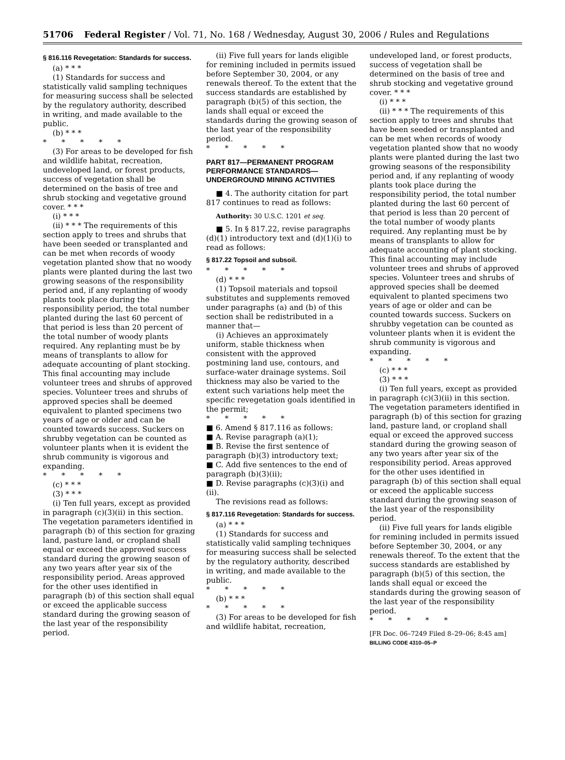51706 Federal Register / Vol. 71, No. 168 / Wednesday, August 30, 2006 / Rules and Regulations
§ 816.116 Revegetation: Standards for success.
(a) * * *
(1) Standards for success and statistically valid sampling techniques for measuring success shall be selected by the regulatory authority, described in writing, and made available to the public.
(b) * * *
* * * * *
(3) For areas to be developed for fish and wildlife habitat, recreation, undeveloped land, or forest products, success of vegetation shall be determined on the basis of tree and shrub stocking and vegetative ground cover. * * *
(i) * * *
(ii) * * * The requirements of this section apply to trees and shrubs that have been seeded or transplanted and can be met when records of woody vegetation planted show that no woody plants were planted during the last two growing seasons of the responsibility period and, if any replanting of woody plants took place during the responsibility period, the total number planted during the last 60 percent of that period is less than 20 percent of the total number of woody plants required. Any replanting must be by means of transplants to allow for adequate accounting of plant stocking. This final accounting may include volunteer trees and shrubs of approved species. Volunteer trees and shrubs of approved species shall be deemed equivalent to planted specimens two years of age or older and can be counted towards success. Suckers on shrubby vegetation can be counted as volunteer plants when it is evident the shrub community is vigorous and expanding.
* * * * *
(c) * * *
(3) * * *
(i) Ten full years, except as provided in paragraph (c)(3)(ii) in this section. The vegetation parameters identified in paragraph (b) of this section for grazing land, pasture land, or cropland shall equal or exceed the approved success standard during the growing season of any two years after year six of the responsibility period. Areas approved for the other uses identified in paragraph (b) of this section shall equal or exceed the applicable success standard during the growing season of the last year of the responsibility period.
(ii) Five full years for lands eligible for remining included in permits issued before September 30, 2004, or any renewals thereof. To the extent that the success standards are established by paragraph (b)(5) of this section, the lands shall equal or exceed the standards during the growing season of the last year of the responsibility period.
* * * * *
PART 817—PERMANENT PROGRAM PERFORMANCE STANDARDS— UNDERGROUND MINING ACTIVITIES
■ 4. The authority citation for part 817 continues to read as follows:
Authority: 30 U.S.C. 1201 et seq.
■ 5. In § 817.22, revise paragraphs (d)(1) introductory text and (d)(1)(i) to read as follows:
§ 817.22 Topsoil and subsoil.
* * * * *
(d) * * *
(1) Topsoil materials and topsoil substitutes and supplements removed under paragraphs (a) and (b) of this section shall be redistributed in a manner that—
(i) Achieves an approximately uniform, stable thickness when consistent with the approved postmining land use, contours, and surface-water drainage systems. Soil thickness may also be varied to the extent such variations help meet the specific revegetation goals identified in the permit;
* * * * *
■ 6. Amend § 817.116 as follows:
■ A. Revise paragraph (a)(1);
■ B. Revise the first sentence of paragraph (b)(3) introductory text;
■ C. Add five sentences to the end of paragraph (b)(3)(ii);
■ D. Revise paragraphs (c)(3)(i) and (ii).
The revisions read as follows:
§ 817.116 Revegetation: Standards for success.
(a) * * *
(1) Standards for success and statistically valid sampling techniques for measuring success shall be selected by the regulatory authority, described in writing, and made available to the public.
* * * * *
(b) * * *
* * * * *
(3) For areas to be developed for fish and wildlife habitat, recreation,
undeveloped land, or forest products, success of vegetation shall be determined on the basis of tree and shrub stocking and vegetative ground cover. * * *
(i) * * *
(ii) * * * The requirements of this section apply to trees and shrubs that have been seeded or transplanted and can be met when records of woody vegetation planted show that no woody plants were planted during the last two growing seasons of the responsibility period and, if any replanting of woody plants took place during the responsibility period, the total number planted during the last 60 percent of that period is less than 20 percent of the total number of woody plants required. Any replanting must be by means of transplants to allow for adequate accounting of plant stocking. This final accounting may include volunteer trees and shrubs of approved species. Volunteer trees and shrubs of approved species shall be deemed equivalent to planted specimens two years of age or older and can be counted towards success. Suckers on shrubby vegetation can be counted as volunteer plants when it is evident the shrub community is vigorous and expanding.
* * * * *
(c) * * *
(3) * * *
(i) Ten full years, except as provided in paragraph (c)(3)(ii) in this section. The vegetation parameters identified in paragraph (b) of this section for grazing land, pasture land, or cropland shall equal or exceed the approved success standard during the growing season of any two years after year six of the responsibility period. Areas approved for the other uses identified in paragraph (b) of this section shall equal or exceed the applicable success standard during the growing season of the last year of the responsibility period.
(ii) Five full years for lands eligible for remining included in permits issued before September 30, 2004, or any renewals thereof. To the extent that the success standards are established by paragraph (b)(5) of this section, the lands shall equal or exceed the standards during the growing season of the last year of the responsibility period.
* * * * *
[FR Doc. 06–7249 Filed 8–29–06; 8:45 am]
BILLING CODE 4310–05–P